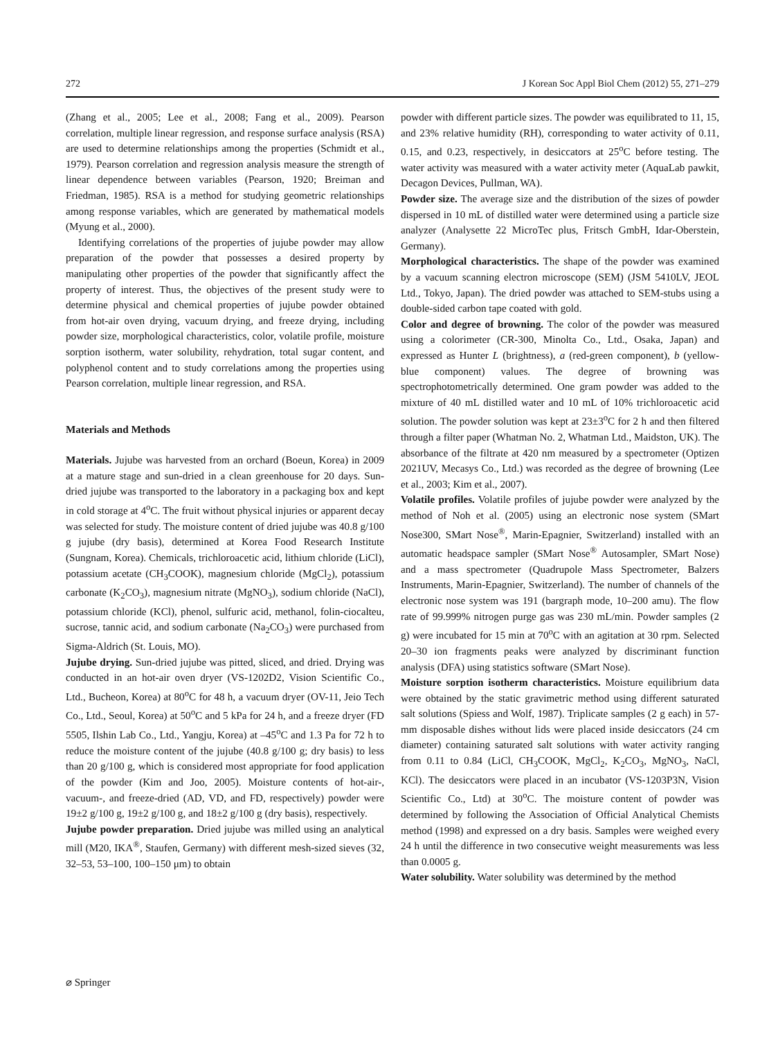272 J Korean Soc Appl Biol Chem (2012) 55, 271–279
(Zhang et al., 2005; Lee et al., 2008; Fang et al., 2009). Pearson correlation, multiple linear regression, and response surface analysis (RSA) are used to determine relationships among the properties (Schmidt et al., 1979). Pearson correlation and regression analysis measure the strength of linear dependence between variables (Pearson, 1920; Breiman and Friedman, 1985). RSA is a method for studying geometric relationships among response variables, which are generated by mathematical models (Myung et al., 2000).
Identifying correlations of the properties of jujube powder may allow preparation of the powder that possesses a desired property by manipulating other properties of the powder that significantly affect the property of interest. Thus, the objectives of the present study were to determine physical and chemical properties of jujube powder obtained from hot-air oven drying, vacuum drying, and freeze drying, including powder size, morphological characteristics, color, volatile profile, moisture sorption isotherm, water solubility, rehydration, total sugar content, and polyphenol content and to study correlations among the properties using Pearson correlation, multiple linear regression, and RSA.
Materials and Methods
Materials. Jujube was harvested from an orchard (Boeun, Korea) in 2009 at a mature stage and sun-dried in a clean greenhouse for 20 days. Sun-dried jujube was transported to the laboratory in a packaging box and kept in cold storage at 4<sup>o</sup>C. The fruit without physical injuries or apparent decay was selected for study. The moisture content of dried jujube was 40.8 g/100 g jujube (dry basis), determined at Korea Food Research Institute (Sungnam, Korea). Chemicals, trichloroacetic acid, lithium chloride (LiCl), potassium acetate (CH<sub>3</sub>COOK), magnesium chloride (MgCl<sub>2</sub>), potassium carbonate (K<sub>2</sub>CO<sub>3</sub>), magnesium nitrate (MgNO<sub>3</sub>), sodium chloride (NaCl), potassium chloride (KCl), phenol, sulfuric acid, methanol, folin-ciocalteu, sucrose, tannic acid, and sodium carbonate (Na<sub>2</sub>CO<sub>3</sub>) were purchased from Sigma-Aldrich (St. Louis, MO).
Jujube drying. Sun-dried jujube was pitted, sliced, and dried. Drying was conducted in an hot-air oven dryer (VS-1202D2, Vision Scientific Co., Ltd., Bucheon, Korea) at 80<sup>o</sup>C for 48 h, a vacuum dryer (OV-11, Jeio Tech Co., Ltd., Seoul, Korea) at 50<sup>o</sup>C and 5 kPa for 24 h, and a freeze dryer (FD 5505, Ilshin Lab Co., Ltd., Yangju, Korea) at –45<sup>o</sup>C and 1.3 Pa for 72 h to reduce the moisture content of the jujube (40.8 g/100 g; dry basis) to less than 20 g/100 g, which is considered most appropriate for food application of the powder (Kim and Joo, 2005). Moisture contents of hot-air-, vacuum-, and freeze-dried (AD, VD, and FD, respectively) powder were 19±2 g/100 g, 19±2 g/100 g, and 18±2 g/100 g (dry basis), respectively.
Jujube powder preparation. Dried jujube was milled using an analytical mill (M20, IKA<sup>®</sup>, Staufen, Germany) with different mesh-sized sieves (32, 32–53, 53–100, 100–150 μm) to obtain
powder with different particle sizes. The powder was equilibrated to 11, 15, and 23% relative humidity (RH), corresponding to water activity of 0.11, 0.15, and 0.23, respectively, in desiccators at 25<sup>o</sup>C before testing. The water activity was measured with a water activity meter (AquaLab pawkit, Decagon Devices, Pullman, WA).
Powder size. The average size and the distribution of the sizes of powder dispersed in 10 mL of distilled water were determined using a particle size analyzer (Analysette 22 MicroTec plus, Fritsch GmbH, Idar-Oberstein, Germany).
Morphological characteristics. The shape of the powder was examined by a vacuum scanning electron microscope (SEM) (JSM 5410LV, JEOL Ltd., Tokyo, Japan). The dried powder was attached to SEM-stubs using a double-sided carbon tape coated with gold.
Color and degree of browning. The color of the powder was measured using a colorimeter (CR-300, Minolta Co., Ltd., Osaka, Japan) and expressed as Hunter L (brightness), a (red-green component), b (yellow-blue component) values. The degree of browning was spectrophotometrically determined. One gram powder was added to the mixture of 40 mL distilled water and 10 mL of 10% trichloroacetic acid solution. The powder solution was kept at 23±3<sup>o</sup>C for 2 h and then filtered through a filter paper (Whatman No. 2, Whatman Ltd., Maidston, UK). The absorbance of the filtrate at 420 nm measured by a spectrometer (Optizen 2021UV, Mecasys Co., Ltd.) was recorded as the degree of browning (Lee et al., 2003; Kim et al., 2007).
Volatile profiles. Volatile profiles of jujube powder were analyzed by the method of Noh et al. (2005) using an electronic nose system (SMart Nose300, SMart Nose<sup>®</sup>, Marin-Epagnier, Switzerland) installed with an automatic headspace sampler (SMart Nose<sup>®</sup> Autosampler, SMart Nose) and a mass spectrometer (Quadrupole Mass Spectrometer, Balzers Instruments, Marin-Epagnier, Switzerland). The number of channels of the electronic nose system was 191 (bargraph mode, 10–200 amu). The flow rate of 99.999% nitrogen purge gas was 230 mL/min. Powder samples (2 g) were incubated for 15 min at 70<sup>o</sup>C with an agitation at 30 rpm. Selected 20–30 ion fragments peaks were analyzed by discriminant function analysis (DFA) using statistics software (SMart Nose).
Moisture sorption isotherm characteristics. Moisture equilibrium data were obtained by the static gravimetric method using different saturated salt solutions (Spiess and Wolf, 1987). Triplicate samples (2 g each) in 57-mm disposable dishes without lids were placed inside desiccators (24 cm diameter) containing saturated salt solutions with water activity ranging from 0.11 to 0.84 (LiCl, CH<sub>3</sub>COOK, MgCl<sub>2</sub>, K<sub>2</sub>CO<sub>3</sub>, MgNO<sub>3</sub>, NaCl, KCl). The desiccators were placed in an incubator (VS-1203P3N, Vision Scientific Co., Ltd) at 30<sup>o</sup>C. The moisture content of powder was determined by following the Association of Official Analytical Chemists method (1998) and expressed on a dry basis. Samples were weighed every 24 h until the difference in two consecutive weight measurements was less than 0.0005 g.
Water solubility. Water solubility was determined by the method
⌀ Springer